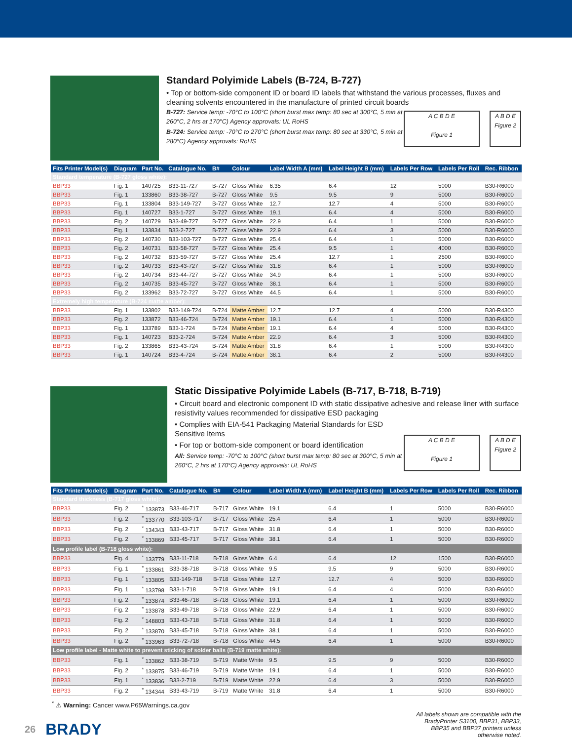Standard Polyimide Labels (B-724, B-727)
• Top or bottom-side component ID or board ID labels that withstand the various processes, fluxes and cleaning solvents encountered in the manufacture of printed circuit boards
B-727: Service temp: -70°C to 100°C (short burst max temp: 80 sec at 300°C, 5 min at 260°C, 2 hrs at 170°C) Agency approvals: UL RoHS
B-724: Service temp: -70°C to 270°C (short burst max temp: 80 sec at 330°C, 5 min at 280°C) Agency approvals: RoHS
A C B D E
Figure 1
A B D E
Figure 2
| Fits Printer Model(s) | Diagram | Part No. | Catalogue No. | B# | Colour | Label Width A (mm) | Label Height B (mm) | Labels Per Row | Labels Per Roll | Rec. Ribbon |
| --- | --- | --- | --- | --- | --- | --- | --- | --- | --- | --- |
| Standard temperature (B-727 gloss white): | | | | | | | | | | |
| BBP33 | Fig. 1 | 140725 | B33-11-727 | B-727 | Gloss White | 6.35 | 6.4 | 12 | 5000 | B30-R6000 |
| BBP33 | Fig. 1 | 133860 | B33-38-727 | B-727 | Gloss White | 9.5 | 9.5 | 9 | 5000 | B30-R6000 |
| BBP33 | Fig. 1 | 133804 | B33-149-727 | B-727 | Gloss White | 12.7 | 12.7 | 4 | 5000 | B30-R6000 |
| BBP33 | Fig. 1 | 140727 | B33-1-727 | B-727 | Gloss White | 19.1 | 6.4 | 4 | 5000 | B30-R6000 |
| BBP33 | Fig. 2 | 140729 | B33-49-727 | B-727 | Gloss White | 22.9 | 6.4 | 1 | 5000 | B30-R6000 |
| BBP33 | Fig. 1 | 133834 | B33-2-727 | B-727 | Gloss White | 22.9 | 6.4 | 3 | 5000 | B30-R6000 |
| BBP33 | Fig. 2 | 140730 | B33-103-727 | B-727 | Gloss White | 25.4 | 6.4 | 1 | 5000 | B30-R6000 |
| BBP33 | Fig. 2 | 140731 | B33-58-727 | B-727 | Gloss White | 25.4 | 9.5 | 1 | 4000 | B30-R6000 |
| BBP33 | Fig. 2 | 140732 | B33-59-727 | B-727 | Gloss White | 25.4 | 12.7 | 1 | 2500 | B30-R6000 |
| BBP33 | Fig. 2 | 140733 | B33-43-727 | B-727 | Gloss White | 31.8 | 6.4 | 1 | 5000 | B30-R6000 |
| BBP33 | Fig. 2 | 140734 | B33-44-727 | B-727 | Gloss White | 34.9 | 6.4 | 1 | 5000 | B30-R6000 |
| BBP33 | Fig. 2 | 140735 | B33-45-727 | B-727 | Gloss White | 38.1 | 6.4 | 1 | 5000 | B30-R6000 |
| BBP33 | Fig. 2 | 133962 | B33-72-727 | B-727 | Gloss White | 44.5 | 6.4 | 1 | 5000 | B30-R6000 |
| Extremely high temperature (B-724 matte amber): | | | | | | | | | | |
| BBP33 | Fig. 1 | 133802 | B33-149-724 | B-724 | Matte Amber | 12.7 | 12.7 | 4 | 5000 | B30-R4300 |
| BBP33 | Fig. 2 | 133872 | B33-46-724 | B-724 | Matte Amber | 19.1 | 6.4 | 1 | 5000 | B30-R4300 |
| BBP33 | Fig. 1 | 133789 | B33-1-724 | B-724 | Matte Amber | 19.1 | 6.4 | 4 | 5000 | B30-R4300 |
| BBP33 | Fig. 1 | 140723 | B33-2-724 | B-724 | Matte Amber | 22.9 | 6.4 | 3 | 5000 | B30-R4300 |
| BBP33 | Fig. 2 | 133865 | B33-43-724 | B-724 | Matte Amber | 31.8 | 6.4 | 1 | 5000 | B30-R4300 |
| BBP33 | Fig. 1 | 140724 | B33-4-724 | B-724 | Matte Amber | 38.1 | 6.4 | 2 | 5000 | B30-R4300 |
Static Dissipative Polyimide Labels (B-717, B-718, B-719)
• Circuit board and electronic component ID with static dissipative adhesive and release liner with surface resistivity values recommended for dissipative ESD packaging
• Complies with EIA-541 Packaging Material Standards for ESD Sensitive Items
• For top or bottom-side component or board identification
All: Service temp: -70°C to 100°C (short burst max temp: 80 sec at 300°C, 5 min at 260°C, 2 hrs at 170°C) Agency approvals: UL RoHS
A C B D E
Figure 1
A B D E
Figure 2
| Fits Printer Model(s) | Diagram | Part No. | Catalogue No. | B# | Colour | Label Width A (mm) | Label Height B (mm) | Labels Per Row | Labels Per Roll | Rec. Ribbon |
| --- | --- | --- | --- | --- | --- | --- | --- | --- | --- | --- |
| Standard thickness (B-717 gloss white): | | | | | | | | | | |
| BBP33 | Fig. 2 | <sup>*</sup> 133873 | B33-46-717 | B-717 | Gloss White | 19.1 | 6.4 | 1 | 5000 | B30-R6000 |
| BBP33 | Fig. 2 | <sup>*</sup> 133770 | B33-103-717 | B-717 | Gloss White | 25.4 | 6.4 | 1 | 5000 | B30-R6000 |
| BBP33 | Fig. 2 | <sup>*</sup> 134343 | B33-43-717 | B-717 | Gloss White | 31.8 | 6.4 | 1 | 5000 | B30-R6000 |
| BBP33 | Fig. 2 | <sup>*</sup> 133869 | B33-45-717 | B-717 | Gloss White | 38.1 | 6.4 | 1 | 5000 | B30-R6000 |
| Low profile label (B-718 gloss white): | | | | | | | | | | |
| BBP33 | Fig. 4 | <sup>*</sup> 133779 | B33-11-718 | B-718 | Gloss White | 6.4 | 6.4 | 12 | 1500 | B30-R6000 |
| BBP33 | Fig. 1 | <sup>*</sup> 133861 | B33-38-718 | B-718 | Gloss White | 9.5 | 9.5 | 9 | 5000 | B30-R6000 |
| BBP33 | Fig. 1 | <sup>*</sup> 133805 | B33-149-718 | B-718 | Gloss White | 12.7 | 12.7 | 4 | 5000 | B30-R6000 |
| BBP33 | Fig. 1 | <sup>*</sup> 133798 | B33-1-718 | B-718 | Gloss White | 19.1 | 6.4 | 4 | 5000 | B30-R6000 |
| BBP33 | Fig. 2 | <sup>*</sup> 133874 | B33-46-718 | B-718 | Gloss White | 19.1 | 6.4 | 1 | 5000 | B30-R6000 |
| BBP33 | Fig. 2 | <sup>*</sup> 133878 | B33-49-718 | B-718 | Gloss White | 22.9 | 6.4 | 1 | 5000 | B30-R6000 |
| BBP33 | Fig. 2 | <sup>*</sup> 148803 | B33-43-718 | B-718 | Gloss White | 31.8 | 6.4 | 1 | 5000 | B30-R6000 |
| BBP33 | Fig. 2 | <sup>*</sup> 133870 | B33-45-718 | B-718 | Gloss White | 38.1 | 6.4 | 1 | 5000 | B30-R6000 |
| BBP33 | Fig. 2 | <sup>*</sup> 133963 | B33-72-718 | B-718 | Gloss White | 44.5 | 6.4 | 1 | 5000 | B30-R6000 |
| Low profile label - Matte white to prevent sticking of solder balls (B-719 matte white): | | | | | | | | | | |
| BBP33 | Fig. 1 | <sup>*</sup> 133862 | B33-38-719 | B-719 | Matte White | 9.5 | 9.5 | 9 | 5000 | B30-R6000 |
| BBP33 | Fig. 2 | <sup>*</sup> 133875 | B33-46-719 | B-719 | Matte White | 19.1 | 6.4 | 1 | 5000 | B30-R6000 |
| BBP33 | Fig. 1 | <sup>*</sup> 133836 | B33-2-719 | B-719 | Matte White | 22.9 | 6.4 | 3 | 5000 | B30-R6000 |
| BBP33 | Fig. 2 | <sup>*</sup> 134344 | B33-43-719 | B-719 | Matte White | 31.8 | 6.4 | 1 | 5000 | B30-R6000 |
<sup>*</sup> ⚠ Warning: Cancer www.P65Warnings.ca.gov
26 BRADY
All labels shown are compatible with the BradyPrinter S3100, BBP31, BBP33, BBP35 and BBP37 printers unless otherwise noted.